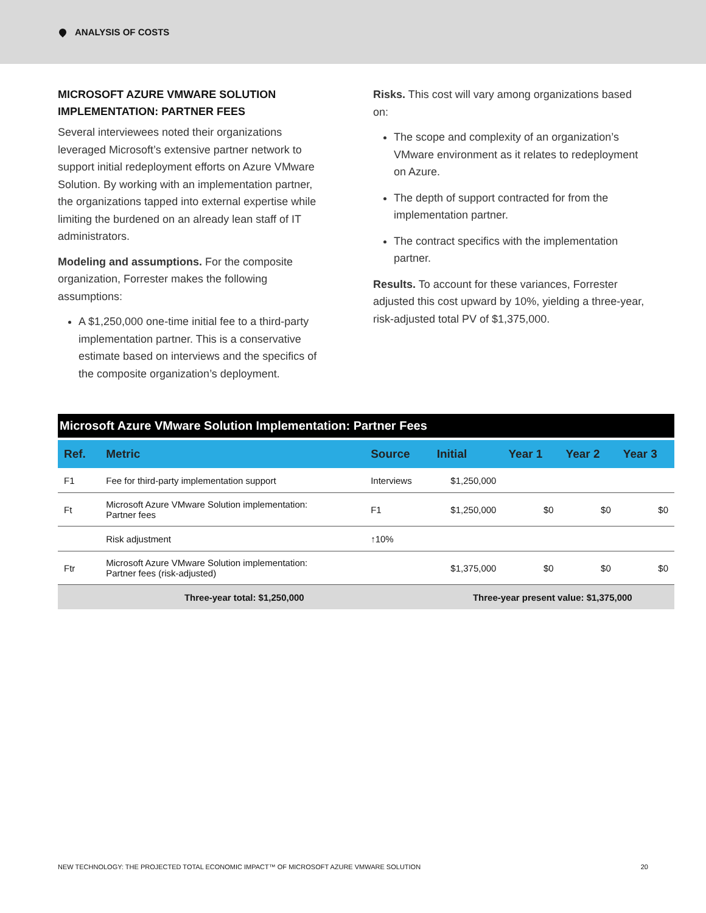ANALYSIS OF COSTS
MICROSOFT AZURE VMWARE SOLUTION IMPLEMENTATION: PARTNER FEES
Several interviewees noted their organizations leveraged Microsoft’s extensive partner network to support initial redeployment efforts on Azure VMware Solution. By working with an implementation partner, the organizations tapped into external expertise while limiting the burdened on an already lean staff of IT administrators.
Modeling and assumptions. For the composite organization, Forrester makes the following assumptions:
A $1,250,000 one-time initial fee to a third-party implementation partner. This is a conservative estimate based on interviews and the specifics of the composite organization’s deployment.
Risks. This cost will vary among organizations based on:
The scope and complexity of an organization’s VMware environment as it relates to redeployment on Azure.
The depth of support contracted for from the implementation partner.
The contract specifics with the implementation partner.
Results. To account for these variances, Forrester adjusted this cost upward by 10%, yielding a three-year, risk-adjusted total PV of $1,375,000.
| Microsoft Azure VMware Solution Implementation: Partner Fees | | | | | | |
| --- | --- | --- | --- | --- | --- | --- |
| Ref. | Metric | Source | Initial | Year 1 | Year 2 | Year 3 |
| F1 | Fee for third-party implementation support | Interviews | $1,250,000 | | | |
| Ft | Microsoft Azure VMware Solution implementation: Partner fees | F1 | $1,250,000 | $0 | $0 | $0 |
| | Risk adjustment | ↑10% | | | | |
| Ftr | Microsoft Azure VMware Solution implementation: Partner fees (risk-adjusted) | | $1,375,000 | $0 | $0 | $0 |
| Three-year total: $1,250,000 | | | Three-year present value: $1,375,000 | | | |
NEW TECHNOLOGY: THE PROJECTED TOTAL ECONOMIC IMPACT™ OF MICROSOFT AZURE VMWARE SOLUTION 20